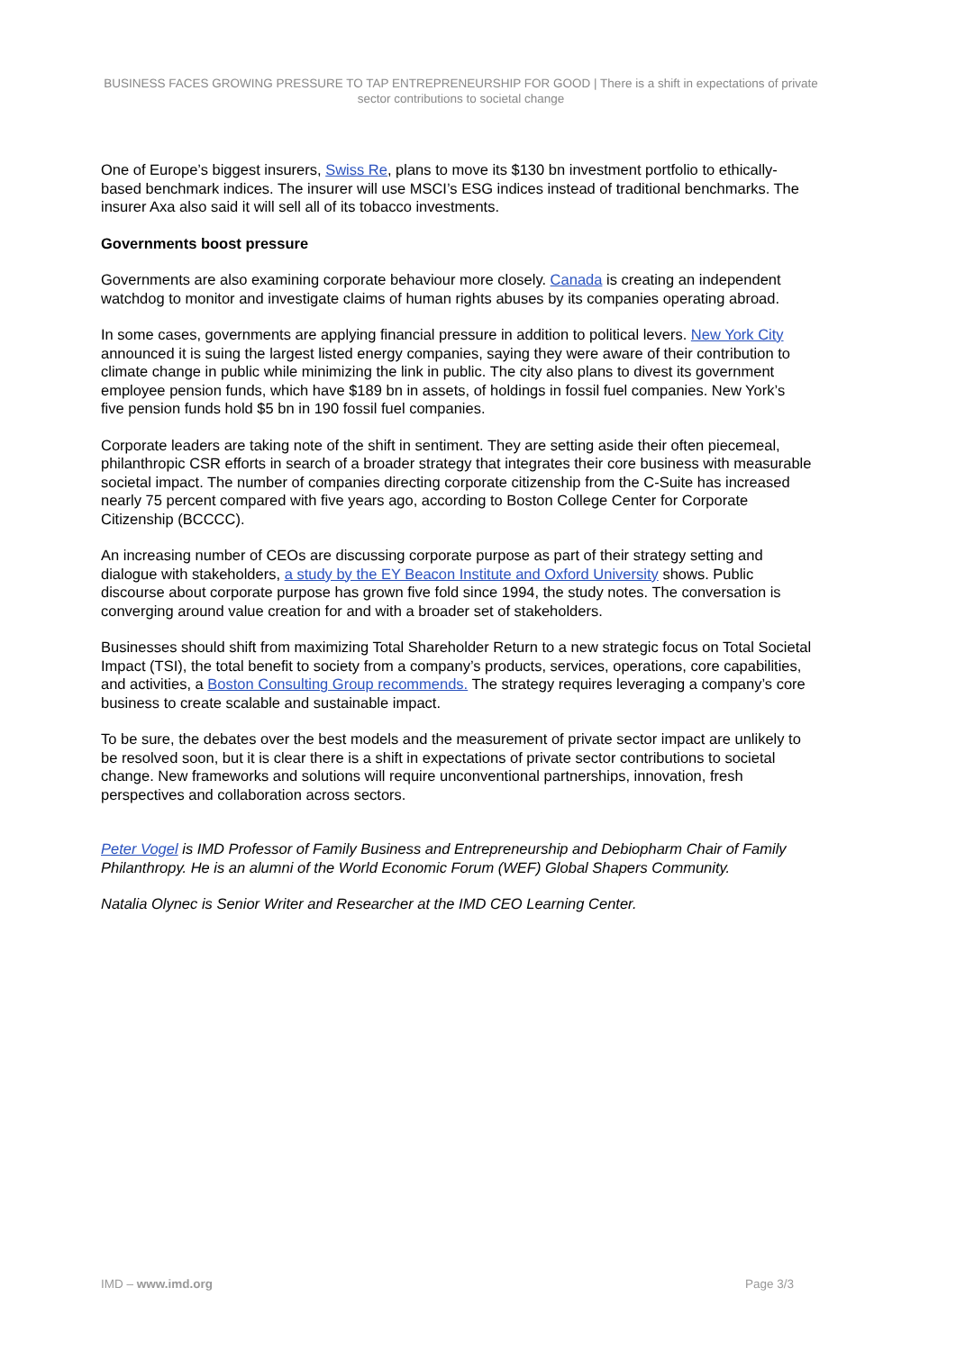BUSINESS FACES GROWING PRESSURE TO TAP ENTREPRENEURSHIP FOR GOOD | There is a shift in expectations of private sector contributions to societal change
One of Europe’s biggest insurers, Swiss Re, plans to move its $130 bn investment portfolio to ethically-based benchmark indices. The insurer will use MSCI’s ESG indices instead of traditional benchmarks. The insurer Axa also said it will sell all of its tobacco investments.
Governments boost pressure
Governments are also examining corporate behaviour more closely. Canada is creating an independent watchdog to monitor and investigate claims of human rights abuses by its companies operating abroad.
In some cases, governments are applying financial pressure in addition to political levers. New York City announced it is suing the largest listed energy companies, saying they were aware of their contribution to climate change in public while minimizing the link in public. The city also plans to divest its government employee pension funds, which have $189 bn in assets, of holdings in fossil fuel companies. New York’s five pension funds hold $5 bn in 190 fossil fuel companies.
Corporate leaders are taking note of the shift in sentiment. They are setting aside their often piecemeal, philanthropic CSR efforts in search of a broader strategy that integrates their core business with measurable societal impact. The number of companies directing corporate citizenship from the C-Suite has increased nearly 75 percent compared with five years ago, according to Boston College Center for Corporate Citizenship (BCCCC).
An increasing number of CEOs are discussing corporate purpose as part of their strategy setting and dialogue with stakeholders, a study by the EY Beacon Institute and Oxford University shows. Public discourse about corporate purpose has grown five fold since 1994, the study notes. The conversation is converging around value creation for and with a broader set of stakeholders.
Businesses should shift from maximizing Total Shareholder Return to a new strategic focus on Total Societal Impact (TSI), the total benefit to society from a company’s products, services, operations, core capabilities, and activities, a Boston Consulting Group recommends. The strategy requires leveraging a company’s core business to create scalable and sustainable impact.
To be sure, the debates over the best models and the measurement of private sector impact are unlikely to be resolved soon, but it is clear there is a shift in expectations of private sector contributions to societal change. New frameworks and solutions will require unconventional partnerships, innovation, fresh perspectives and collaboration across sectors.
Peter Vogel is IMD Professor of Family Business and Entrepreneurship and Debiopharm Chair of Family Philanthropy. He is an alumni of the World Economic Forum (WEF) Global Shapers Community.
Natalia Olynec is Senior Writer and Researcher at the IMD CEO Learning Center.
IMD – www.imd.org Page 3/3